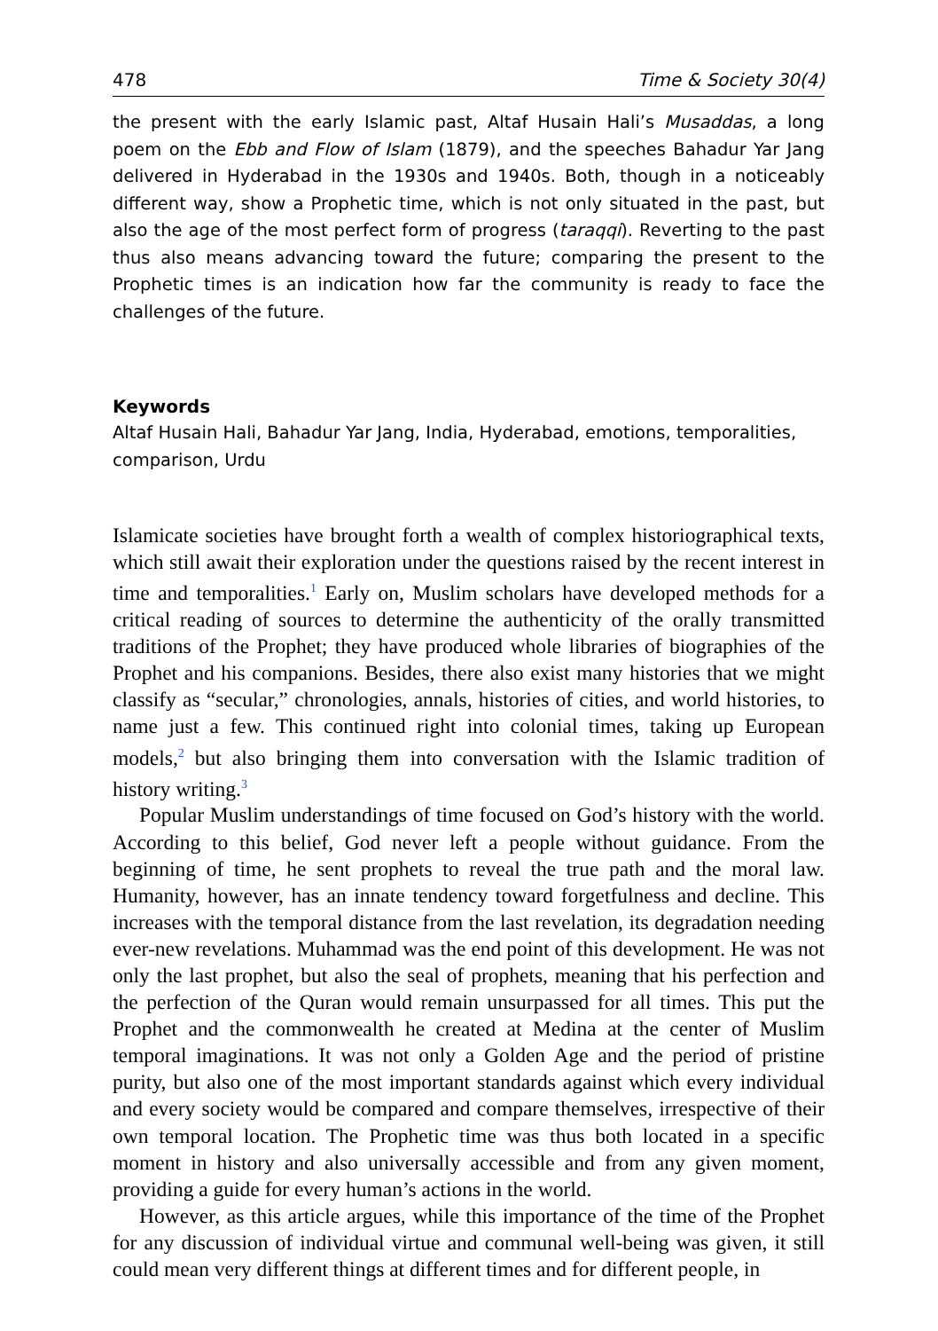478 Time & Society 30(4)
the present with the early Islamic past, Altaf Husain Hali’s Musaddas, a long poem on the Ebb and Flow of Islam (1879), and the speeches Bahadur Yar Jang delivered in Hyderabad in the 1930s and 1940s. Both, though in a noticeably different way, show a Prophetic time, which is not only situated in the past, but also the age of the most perfect form of progress (taraqqi). Reverting to the past thus also means advancing toward the future; comparing the present to the Prophetic times is an indication how far the community is ready to face the challenges of the future.
Keywords
Altaf Husain Hali, Bahadur Yar Jang, India, Hyderabad, emotions, temporalities, comparison, Urdu
Islamicate societies have brought forth a wealth of complex historiographical texts, which still await their exploration under the questions raised by the recent interest in time and temporalities.<sup>1</sup> Early on, Muslim scholars have developed methods for a critical reading of sources to determine the authenticity of the orally transmitted traditions of the Prophet; they have produced whole libraries of biographies of the Prophet and his companions. Besides, there also exist many histories that we might classify as “secular,” chronologies, annals, histories of cities, and world histories, to name just a few. This continued right into colonial times, taking up European models,<sup>2</sup> but also bringing them into conversation with the Islamic tradition of history writing.<sup>3</sup>
Popular Muslim understandings of time focused on God’s history with the world. According to this belief, God never left a people without guidance. From the beginning of time, he sent prophets to reveal the true path and the moral law. Humanity, however, has an innate tendency toward forgetfulness and decline. This increases with the temporal distance from the last revelation, its degradation needing ever-new revelations. Muhammad was the end point of this development. He was not only the last prophet, but also the seal of prophets, meaning that his perfection and the perfection of the Quran would remain unsurpassed for all times. This put the Prophet and the commonwealth he created at Medina at the center of Muslim temporal imaginations. It was not only a Golden Age and the period of pristine purity, but also one of the most important standards against which every individual and every society would be compared and compare themselves, irrespective of their own temporal location. The Prophetic time was thus both located in a specific moment in history and also universally accessible and from any given moment, providing a guide for every human’s actions in the world.
However, as this article argues, while this importance of the time of the Prophet for any discussion of individual virtue and communal well-being was given, it still could mean very different things at different times and for different people, in